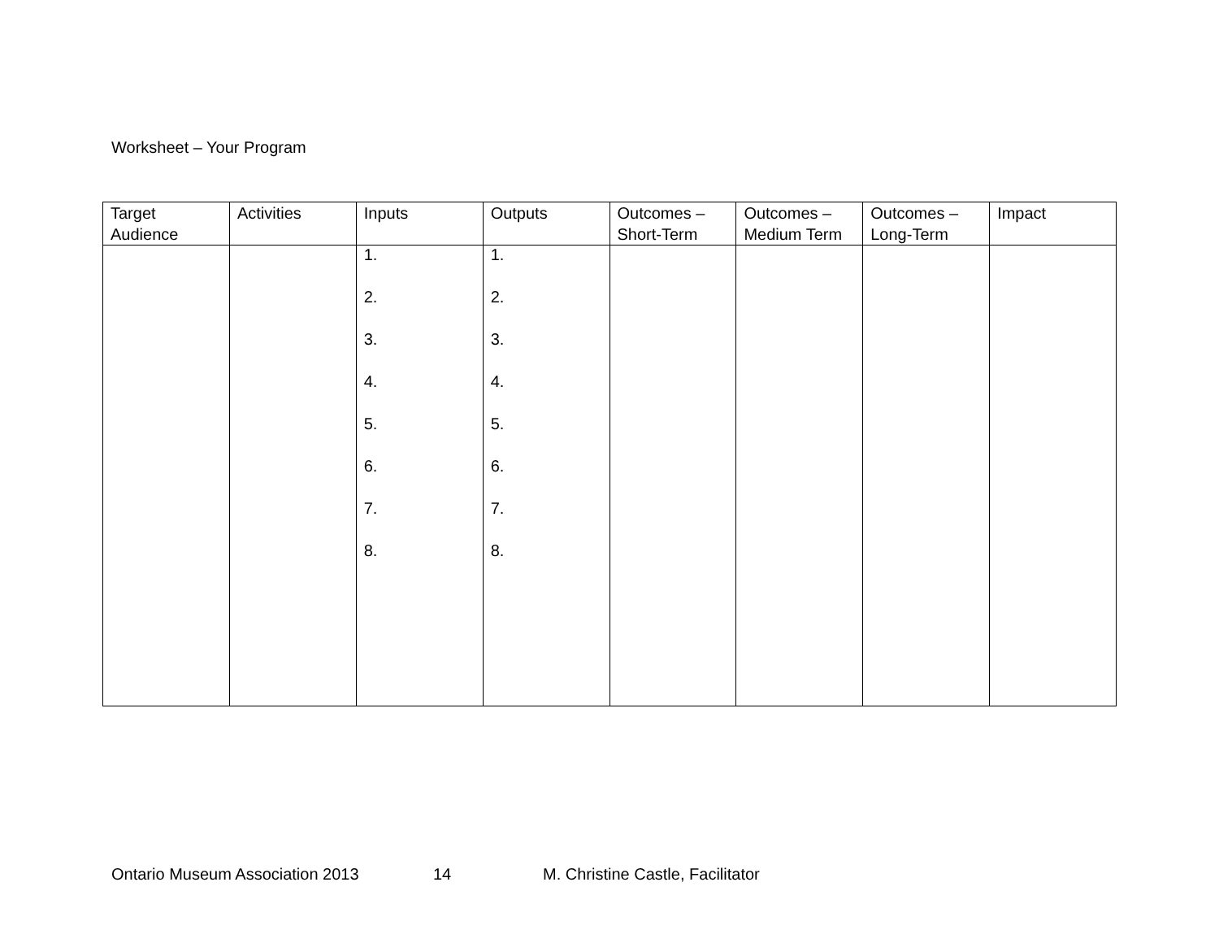Worksheet – Your Program
| Target Audience | Activities | Inputs | Outputs | Outcomes – Short-Term | Outcomes – Medium Term | Outcomes – Long-Term | Impact |
| --- | --- | --- | --- | --- | --- | --- | --- |
| | | 1. 2. 3. 4. 5. 6. 7. 8. | 1. 2. 3. 4. 5. 6. 7. 8. | | | | |
Ontario Museum Association 2013 14 M. Christine Castle, Facilitator